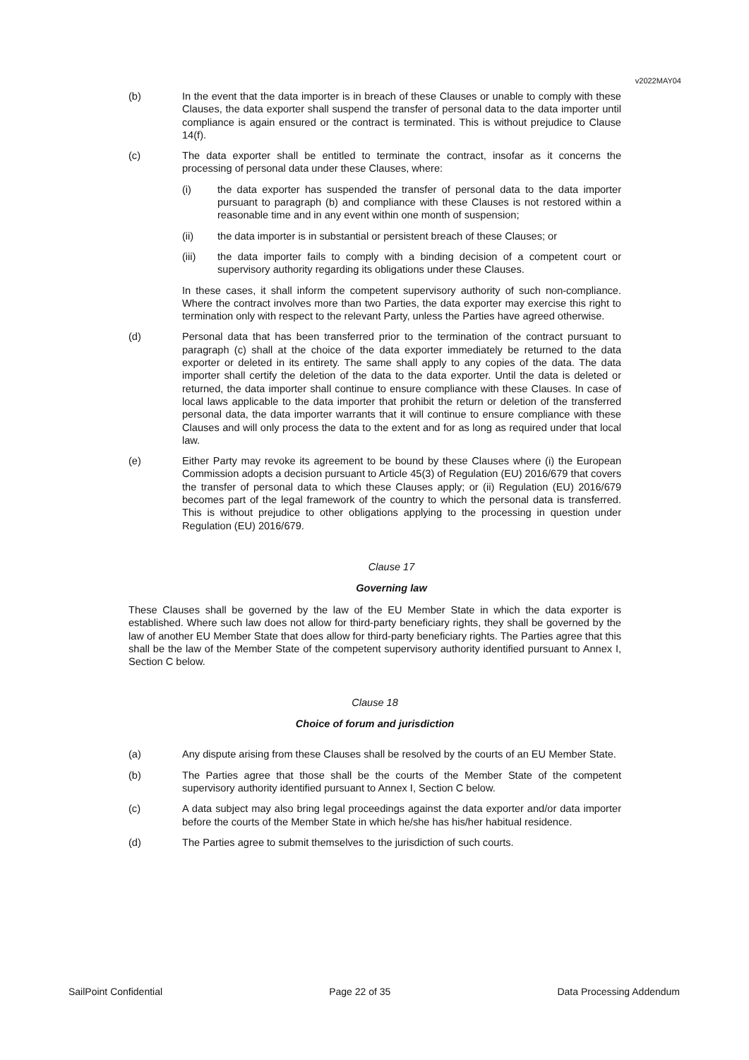v2022MAY04
(b) In the event that the data importer is in breach of these Clauses or unable to comply with these Clauses, the data exporter shall suspend the transfer of personal data to the data importer until compliance is again ensured or the contract is terminated. This is without prejudice to Clause 14(f).
(c) The data exporter shall be entitled to terminate the contract, insofar as it concerns the processing of personal data under these Clauses, where:
(i) the data exporter has suspended the transfer of personal data to the data importer pursuant to paragraph (b) and compliance with these Clauses is not restored within a reasonable time and in any event within one month of suspension;
(ii) the data importer is in substantial or persistent breach of these Clauses; or
(iii) the data importer fails to comply with a binding decision of a competent court or supervisory authority regarding its obligations under these Clauses.
In these cases, it shall inform the competent supervisory authority of such non-compliance. Where the contract involves more than two Parties, the data exporter may exercise this right to termination only with respect to the relevant Party, unless the Parties have agreed otherwise.
(d) Personal data that has been transferred prior to the termination of the contract pursuant to paragraph (c) shall at the choice of the data exporter immediately be returned to the data exporter or deleted in its entirety. The same shall apply to any copies of the data. The data importer shall certify the deletion of the data to the data exporter. Until the data is deleted or returned, the data importer shall continue to ensure compliance with these Clauses. In case of local laws applicable to the data importer that prohibit the return or deletion of the transferred personal data, the data importer warrants that it will continue to ensure compliance with these Clauses and will only process the data to the extent and for as long as required under that local law.
(e) Either Party may revoke its agreement to be bound by these Clauses where (i) the European Commission adopts a decision pursuant to Article 45(3) of Regulation (EU) 2016/679 that covers the transfer of personal data to which these Clauses apply; or (ii) Regulation (EU) 2016/679 becomes part of the legal framework of the country to which the personal data is transferred. This is without prejudice to other obligations applying to the processing in question under Regulation (EU) 2016/679.
Clause 17
Governing law
These Clauses shall be governed by the law of the EU Member State in which the data exporter is established. Where such law does not allow for third-party beneficiary rights, they shall be governed by the law of another EU Member State that does allow for third-party beneficiary rights. The Parties agree that this shall be the law of the Member State of the competent supervisory authority identified pursuant to Annex I, Section C below.
Clause 18
Choice of forum and jurisdiction
(a) Any dispute arising from these Clauses shall be resolved by the courts of an EU Member State.
(b) The Parties agree that those shall be the courts of the Member State of the competent supervisory authority identified pursuant to Annex I, Section C below.
(c) A data subject may also bring legal proceedings against the data exporter and/or data importer before the courts of the Member State in which he/she has his/her habitual residence.
(d) The Parties agree to submit themselves to the jurisdiction of such courts.
SailPoint Confidential Page 22 of 35 Data Processing Addendum